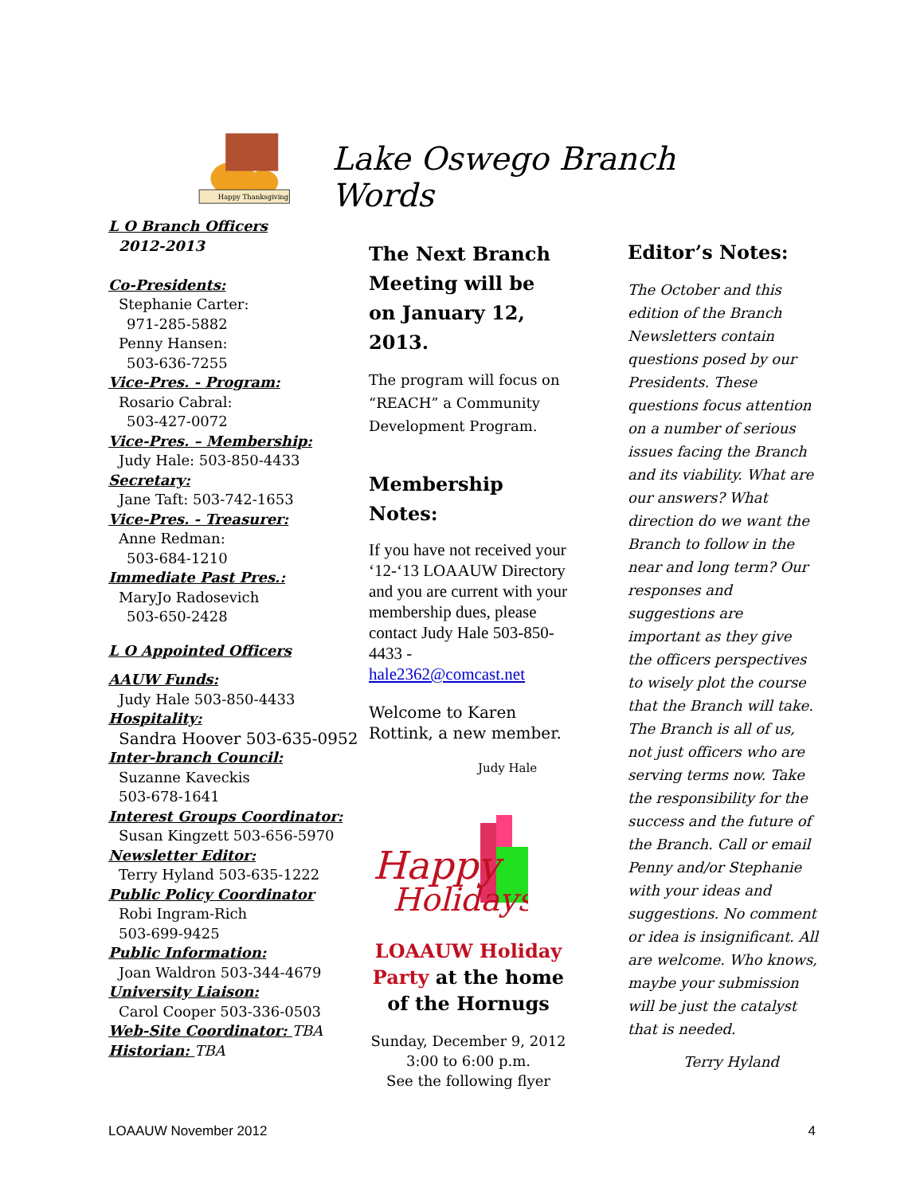Happy Thanksgiving
Lake Oswego Branch Words
L O Branch Officers
2012-2013
Co-Presidents:
Stephanie Carter:
971-285-5882
Penny Hansen:
503-636-7255
Vice-Pres. - Program:
Rosario Cabral:
503-427-0072
Vice-Pres. – Membership:
Judy Hale: 503-850-4433
Secretary:
Jane Taft: 503-742-1653
Vice-Pres. - Treasurer:
Anne Redman:
503-684-1210
Immediate Past Pres.:
MaryJo Radosevich
503-650-2428
L O Appointed Officers
AAUW Funds:
Judy Hale 503-850-4433
Hospitality:
Sandra Hoover 503-635-0952
Inter-branch Council:
Suzanne Kaveckis
503-678-1641
Interest Groups Coordinator:
Susan Kingzett 503-656-5970
Newsletter Editor:
Terry Hyland 503-635-1222
Public Policy Coordinator
Robi Ingram-Rich
503-699-9425
Public Information:
Joan Waldron 503-344-4679
University Liaison:
Carol Cooper 503-336-0503
Web-Site Coordinator: TBA
Historian: TBA
The Next Branch Meeting will be on January 12, 2013.
The program will focus on “REACH” a Community Development Program.
Membership Notes:
If you have not received your ‘12-‘13 LOAAUW Directory and you are current with your membership dues, please contact Judy Hale 503-850-4433 - hale2362@comcast.net
Welcome to Karen Rottink, a new member.
Judy Hale
Happy
Holidays
LOAAUW Holiday Party at the home of the Hornugs
Sunday, December 9, 2012
3:00 to 6:00 p.m.
See the following flyer
Editor’s Notes:
The October and this edition of the Branch Newsletters contain questions posed by our Presidents. These questions focus attention on a number of serious issues facing the Branch and its viability. What are our answers? What direction do we want the Branch to follow in the near and long term? Our responses and suggestions are important as they give the officers perspectives to wisely plot the course that the Branch will take. The Branch is all of us, not just officers who are serving terms now. Take the responsibility for the success and the future of the Branch. Call or email Penny and/or Stephanie with your ideas and suggestions. No comment or idea is insignificant. All are welcome. Who knows, maybe your submission will be just the catalyst that is needed.
Terry Hyland
LOAAUW November 2012 4